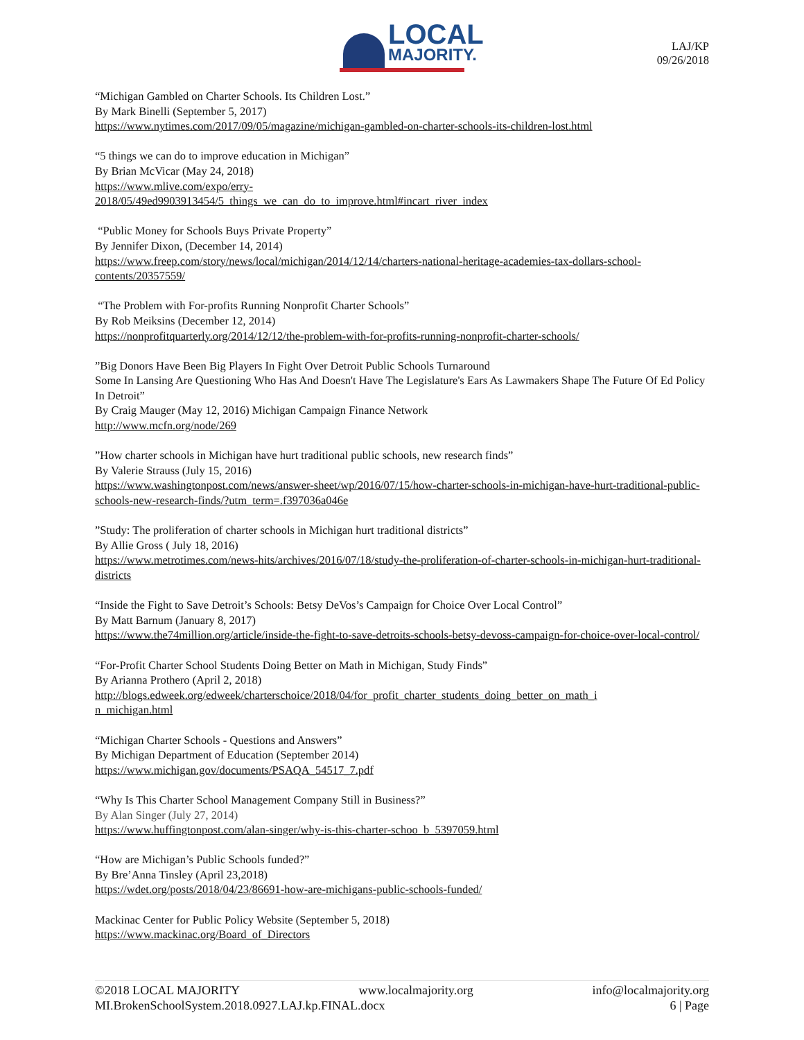LOCAL
MAJORITY.
LAJ/KP
09/26/2018
“Michigan Gambled on Charter Schools. Its Children Lost.”
By Mark Binelli (September 5, 2017)
https://www.nytimes.com/2017/09/05/magazine/michigan-gambled-on-charter-schools-its-children-lost.html
“5 things we can do to improve education in Michigan”
By Brian McVicar (May 24, 2018)
https://www.mlive.com/expo/erry-
2018/05/49ed9903913454/5_things_we_can_do_to_improve.html#incart_river_index
“Public Money for Schools Buys Private Property”
By Jennifer Dixon, (December 14, 2014)
https://www.freep.com/story/news/local/michigan/2014/12/14/charters-national-heritage-academies-tax-dollars-school-contents/20357559/
“The Problem with For-profits Running Nonprofit Charter Schools”
By Rob Meiksins (December 12, 2014)
https://nonprofitquarterly.org/2014/12/12/the-problem-with-for-profits-running-nonprofit-charter-schools/
”Big Donors Have Been Big Players In Fight Over Detroit Public Schools Turnaround
Some In Lansing Are Questioning Who Has And Doesn't Have The Legislature's Ears As Lawmakers Shape The Future Of Ed Policy In Detroit”
By Craig Mauger (May 12, 2016) Michigan Campaign Finance Network
http://www.mcfn.org/node/269
”How charter schools in Michigan have hurt traditional public schools, new research finds”
By Valerie Strauss (July 15, 2016)
https://www.washingtonpost.com/news/answer-sheet/wp/2016/07/15/how-charter-schools-in-michigan-have-hurt-traditional-public-schools-new-research-finds/?utm_term=.f397036a046e
”Study: The proliferation of charter schools in Michigan hurt traditional districts”
By Allie Gross ( July 18, 2016)
https://www.metrotimes.com/news-hits/archives/2016/07/18/study-the-proliferation-of-charter-schools-in-michigan-hurt-traditional-districts
“Inside the Fight to Save Detroit’s Schools: Betsy DeVos’s Campaign for Choice Over Local Control”
By Matt Barnum (January 8, 2017)
https://www.the74million.org/article/inside-the-fight-to-save-detroits-schools-betsy-devoss-campaign-for-choice-over-local-control/
“For-Profit Charter School Students Doing Better on Math in Michigan, Study Finds”
By Arianna Prothero (April 2, 2018)
http://blogs.edweek.org/edweek/charterschoice/2018/04/for_profit_charter_students_doing_better_on_math_i
n_michigan.html
“Michigan Charter Schools - Questions and Answers”
By Michigan Department of Education (September 2014)
https://www.michigan.gov/documents/PSAQA_54517_7.pdf
“Why Is This Charter School Management Company Still in Business?”
By Alan Singer (July 27, 2014)
https://www.huffingtonpost.com/alan-singer/why-is-this-charter-schoo_b_5397059.html
“How are Michigan’s Public Schools funded?”
By Bre’Anna Tinsley (April 23,2018)
https://wdet.org/posts/2018/04/23/86691-how-are-michigans-public-schools-funded/
Mackinac Center for Public Policy Website (September 5, 2018)
https://www.mackinac.org/Board_of_Directors
©2018 LOCAL MAJORITY www.localmajority.org info@localmajority.org
MI.BrokenSchoolSystem.2018.0927.LAJ.kp.FINAL.docx 6 | Page